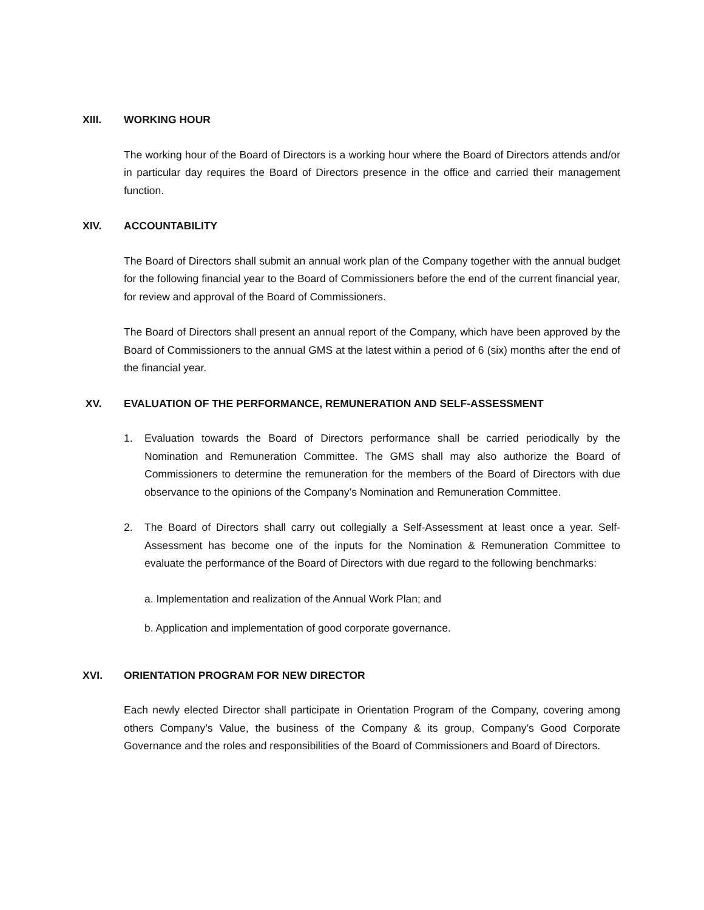XIII. WORKING HOUR
The working hour of the Board of Directors is a working hour where the Board of Directors attends and/or in particular day requires the Board of Directors presence in the office and carried their management function.
XIV. ACCOUNTABILITY
The Board of Directors shall submit an annual work plan of the Company together with the annual budget for the following financial year to the Board of Commissioners before the end of the current financial year, for review and approval of the Board of Commissioners.
The Board of Directors shall present an annual report of the Company, which have been approved by the Board of Commissioners to the annual GMS at the latest within a period of 6 (six) months after the end of the financial year.
XV. EVALUATION OF THE PERFORMANCE, REMUNERATION AND SELF-ASSESSMENT
1. Evaluation towards the Board of Directors performance shall be carried periodically by the Nomination and Remuneration Committee. The GMS shall may also authorize the Board of Commissioners to determine the remuneration for the members of the Board of Directors with due observance to the opinions of the Company’s Nomination and Remuneration Committee.
2. The Board of Directors shall carry out collegially a Self-Assessment at least once a year. Self-Assessment has become one of the inputs for the Nomination & Remuneration Committee to evaluate the performance of the Board of Directors with due regard to the following benchmarks:
a. Implementation and realization of the Annual Work Plan; and
b. Application and implementation of good corporate governance.
XVI. ORIENTATION PROGRAM FOR NEW DIRECTOR
Each newly elected Director shall participate in Orientation Program of the Company, covering among others Company’s Value, the business of the Company & its group, Company’s Good Corporate Governance and the roles and responsibilities of the Board of Commissioners and Board of Directors.